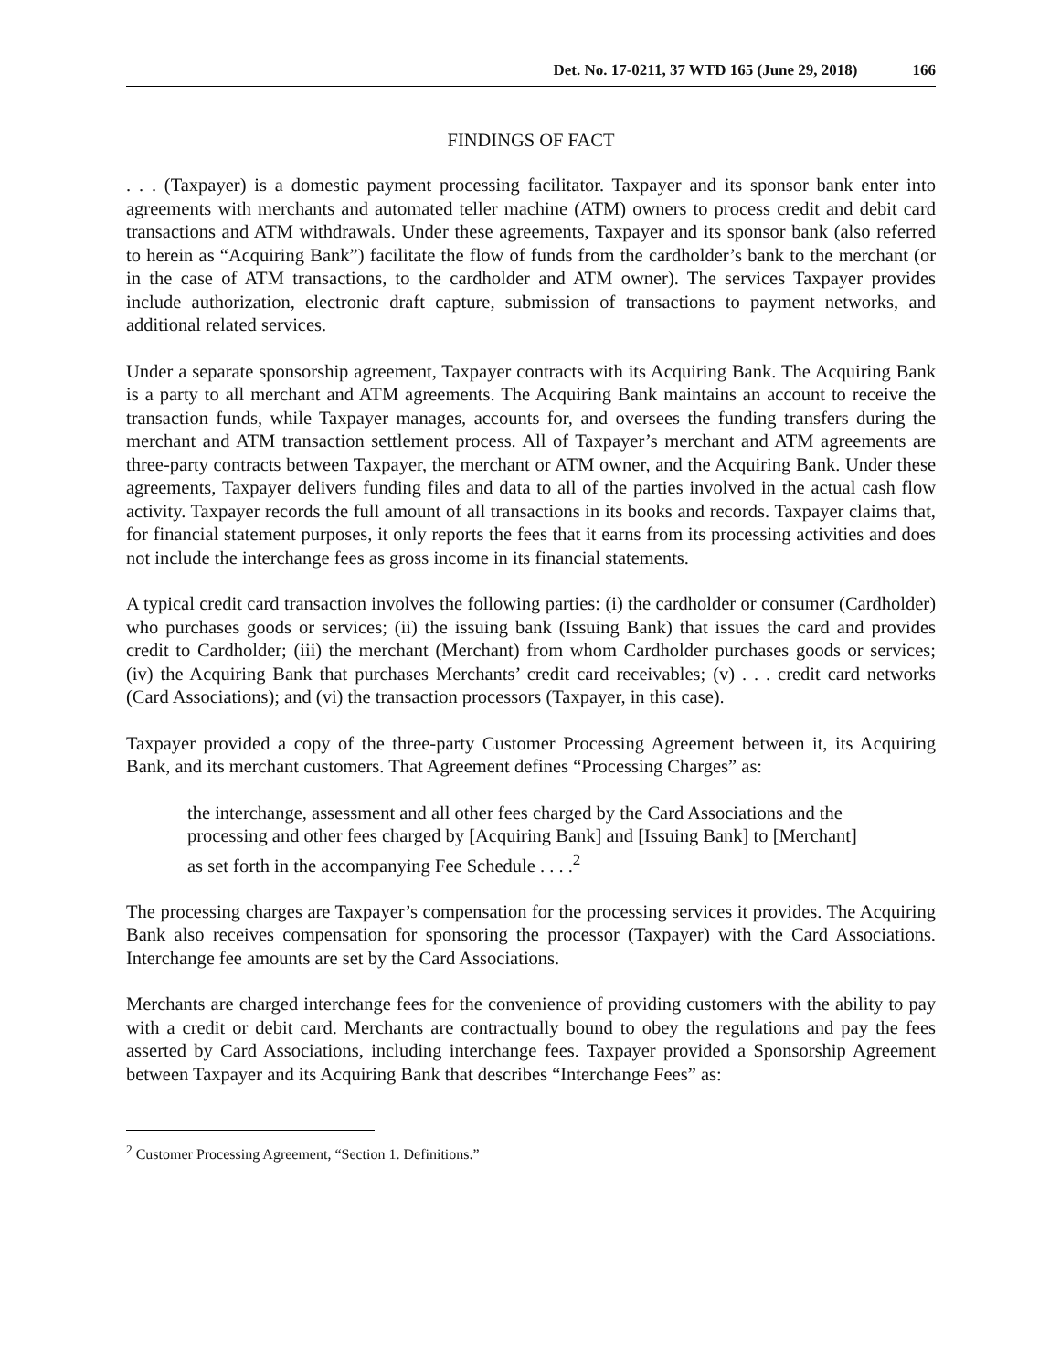Det. No. 17-0211, 37 WTD 165 (June 29, 2018) 166
FINDINGS OF FACT
. . . (Taxpayer) is a domestic payment processing facilitator. Taxpayer and its sponsor bank enter into agreements with merchants and automated teller machine (ATM) owners to process credit and debit card transactions and ATM withdrawals. Under these agreements, Taxpayer and its sponsor bank (also referred to herein as “Acquiring Bank”) facilitate the flow of funds from the cardholder’s bank to the merchant (or in the case of ATM transactions, to the cardholder and ATM owner). The services Taxpayer provides include authorization, electronic draft capture, submission of transactions to payment networks, and additional related services.
Under a separate sponsorship agreement, Taxpayer contracts with its Acquiring Bank. The Acquiring Bank is a party to all merchant and ATM agreements. The Acquiring Bank maintains an account to receive the transaction funds, while Taxpayer manages, accounts for, and oversees the funding transfers during the merchant and ATM transaction settlement process. All of Taxpayer’s merchant and ATM agreements are three-party contracts between Taxpayer, the merchant or ATM owner, and the Acquiring Bank. Under these agreements, Taxpayer delivers funding files and data to all of the parties involved in the actual cash flow activity. Taxpayer records the full amount of all transactions in its books and records. Taxpayer claims that, for financial statement purposes, it only reports the fees that it earns from its processing activities and does not include the interchange fees as gross income in its financial statements.
A typical credit card transaction involves the following parties: (i) the cardholder or consumer (Cardholder) who purchases goods or services; (ii) the issuing bank (Issuing Bank) that issues the card and provides credit to Cardholder; (iii) the merchant (Merchant) from whom Cardholder purchases goods or services; (iv) the Acquiring Bank that purchases Merchants’ credit card receivables; (v) . . . credit card networks (Card Associations); and (vi) the transaction processors (Taxpayer, in this case).
Taxpayer provided a copy of the three-party Customer Processing Agreement between it, its Acquiring Bank, and its merchant customers. That Agreement defines “Processing Charges” as:
the interchange, assessment and all other fees charged by the Card Associations and the processing and other fees charged by [Acquiring Bank] and [Issuing Bank] to [Merchant] as set forth in the accompanying Fee Schedule . . . .<sup>2</sup>
The processing charges are Taxpayer’s compensation for the processing services it provides. The Acquiring Bank also receives compensation for sponsoring the processor (Taxpayer) with the Card Associations. Interchange fee amounts are set by the Card Associations.
Merchants are charged interchange fees for the convenience of providing customers with the ability to pay with a credit or debit card. Merchants are contractually bound to obey the regulations and pay the fees asserted by Card Associations, including interchange fees. Taxpayer provided a Sponsorship Agreement between Taxpayer and its Acquiring Bank that describes “Interchange Fees” as:
<sup>2</sup> Customer Processing Agreement, “Section 1. Definitions.”